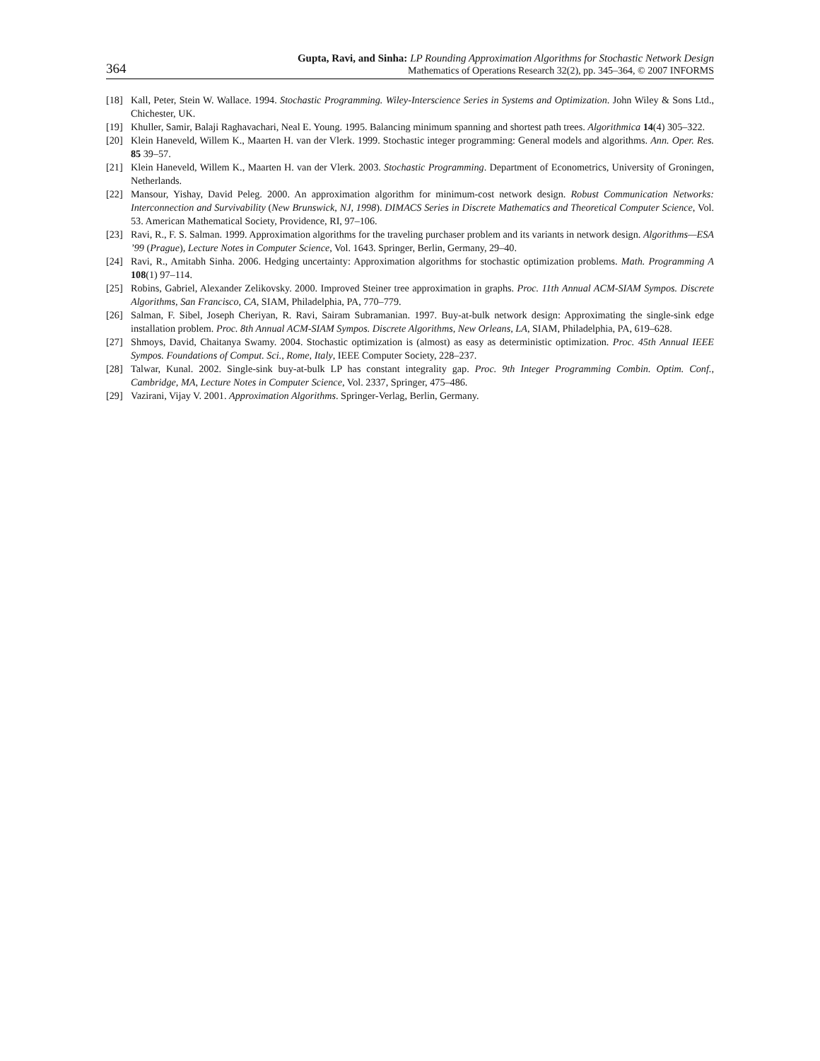364
Gupta, Ravi, and Sinha: LP Rounding Approximation Algorithms for Stochastic Network Design
Mathematics of Operations Research 32(2), pp. 345–364, © 2007 INFORMS
[18] Kall, Peter, Stein W. Wallace. 1994. Stochastic Programming. Wiley-Interscience Series in Systems and Optimization. John Wiley & Sons Ltd., Chichester, UK.
[19] Khuller, Samir, Balaji Raghavachari, Neal E. Young. 1995. Balancing minimum spanning and shortest path trees. Algorithmica 14(4) 305–322.
[20] Klein Haneveld, Willem K., Maarten H. van der Vlerk. 1999. Stochastic integer programming: General models and algorithms. Ann. Oper. Res. 85 39–57.
[21] Klein Haneveld, Willem K., Maarten H. van der Vlerk. 2003. Stochastic Programming. Department of Econometrics, University of Groningen, Netherlands.
[22] Mansour, Yishay, David Peleg. 2000. An approximation algorithm for minimum-cost network design. Robust Communication Networks: Interconnection and Survivability (New Brunswick, NJ, 1998). DIMACS Series in Discrete Mathematics and Theoretical Computer Science, Vol. 53. American Mathematical Society, Providence, RI, 97–106.
[23] Ravi, R., F. S. Salman. 1999. Approximation algorithms for the traveling purchaser problem and its variants in network design. Algorithms—ESA ’99 (Prague), Lecture Notes in Computer Science, Vol. 1643. Springer, Berlin, Germany, 29–40.
[24] Ravi, R., Amitabh Sinha. 2006. Hedging uncertainty: Approximation algorithms for stochastic optimization problems. Math. Programming A 108(1) 97–114.
[25] Robins, Gabriel, Alexander Zelikovsky. 2000. Improved Steiner tree approximation in graphs. Proc. 11th Annual ACM-SIAM Sympos. Discrete Algorithms, San Francisco, CA, SIAM, Philadelphia, PA, 770–779.
[26] Salman, F. Sibel, Joseph Cheriyan, R. Ravi, Sairam Subramanian. 1997. Buy-at-bulk network design: Approximating the single-sink edge installation problem. Proc. 8th Annual ACM-SIAM Sympos. Discrete Algorithms, New Orleans, LA, SIAM, Philadelphia, PA, 619–628.
[27] Shmoys, David, Chaitanya Swamy. 2004. Stochastic optimization is (almost) as easy as deterministic optimization. Proc. 45th Annual IEEE Sympos. Foundations of Comput. Sci., Rome, Italy, IEEE Computer Society, 228–237.
[28] Talwar, Kunal. 2002. Single-sink buy-at-bulk LP has constant integrality gap. Proc. 9th Integer Programming Combin. Optim. Conf., Cambridge, MA, Lecture Notes in Computer Science, Vol. 2337, Springer, 475–486.
[29] Vazirani, Vijay V. 2001. Approximation Algorithms. Springer-Verlag, Berlin, Germany.